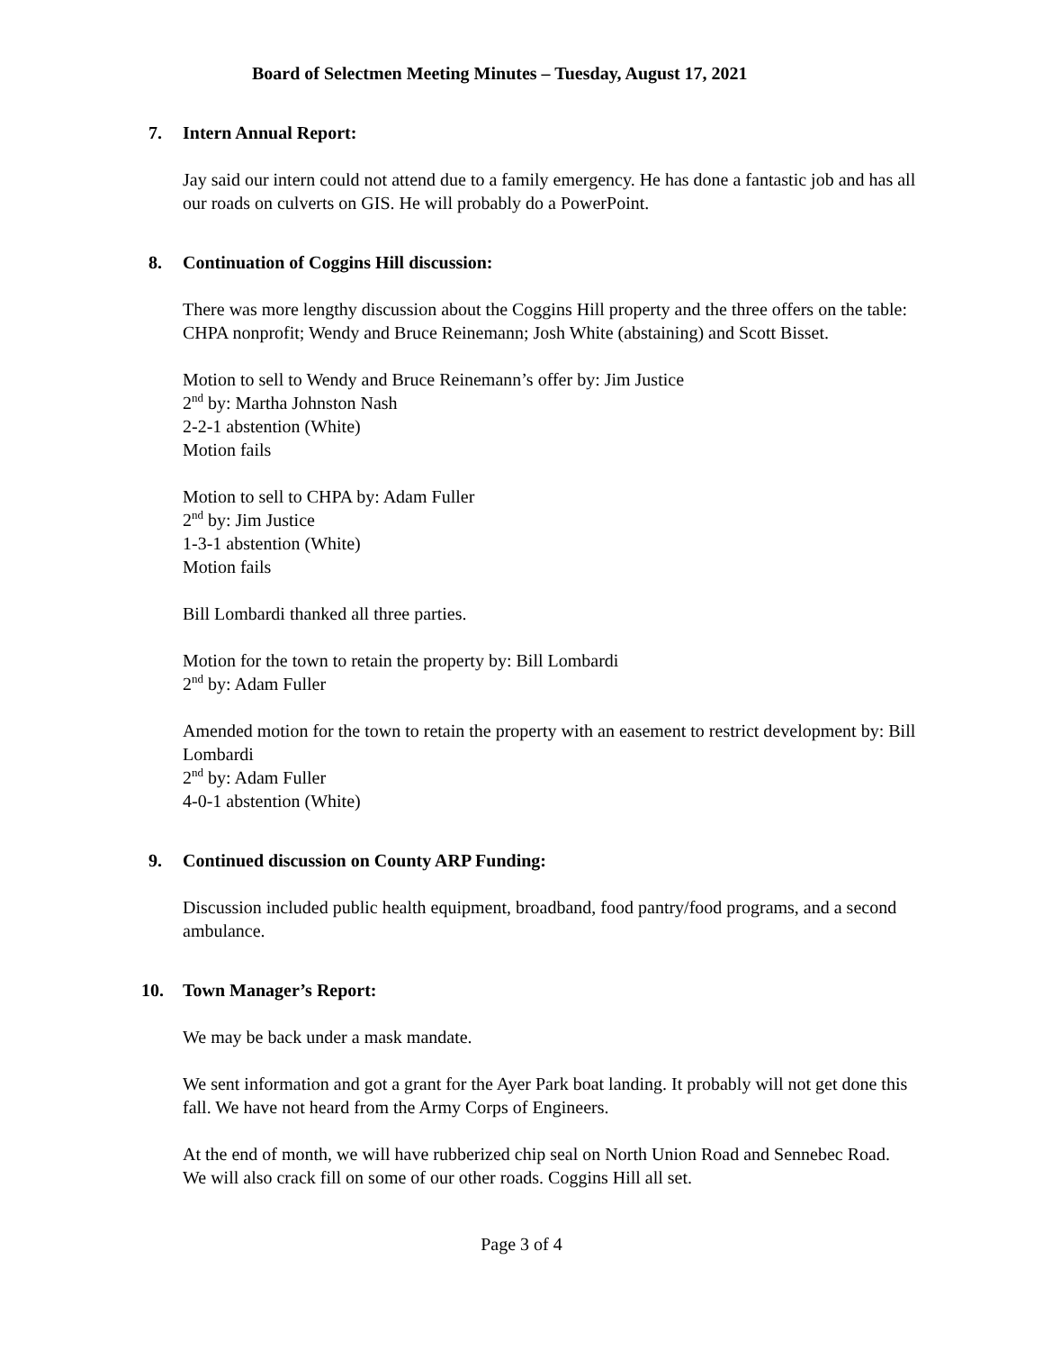Board of Selectmen Meeting Minutes – Tuesday, August 17, 2021
7. Intern Annual Report:
Jay said our intern could not attend due to a family emergency. He has done a fantastic job and has all our roads on culverts on GIS. He will probably do a PowerPoint.
8. Continuation of Coggins Hill discussion:
There was more lengthy discussion about the Coggins Hill property and the three offers on the table: CHPA nonprofit; Wendy and Bruce Reinemann; Josh White (abstaining) and Scott Bisset.
Motion to sell to Wendy and Bruce Reinemann’s offer by: Jim Justice
2<sup>nd</sup> by: Martha Johnston Nash
2-2-1 abstention (White)
Motion fails
Motion to sell to CHPA by: Adam Fuller
2<sup>nd</sup> by: Jim Justice
1-3-1 abstention (White)
Motion fails
Bill Lombardi thanked all three parties.
Motion for the town to retain the property by: Bill Lombardi
2<sup>nd</sup> by: Adam Fuller
Amended motion for the town to retain the property with an easement to restrict development by: Bill Lombardi
2<sup>nd</sup> by: Adam Fuller
4-0-1 abstention (White)
9. Continued discussion on County ARP Funding:
Discussion included public health equipment, broadband, food pantry/food programs, and a second ambulance.
10. Town Manager’s Report:
We may be back under a mask mandate.
We sent information and got a grant for the Ayer Park boat landing. It probably will not get done this fall. We have not heard from the Army Corps of Engineers.
At the end of month, we will have rubberized chip seal on North Union Road and Sennebec Road. We will also crack fill on some of our other roads. Coggins Hill all set.
Page 3 of 4